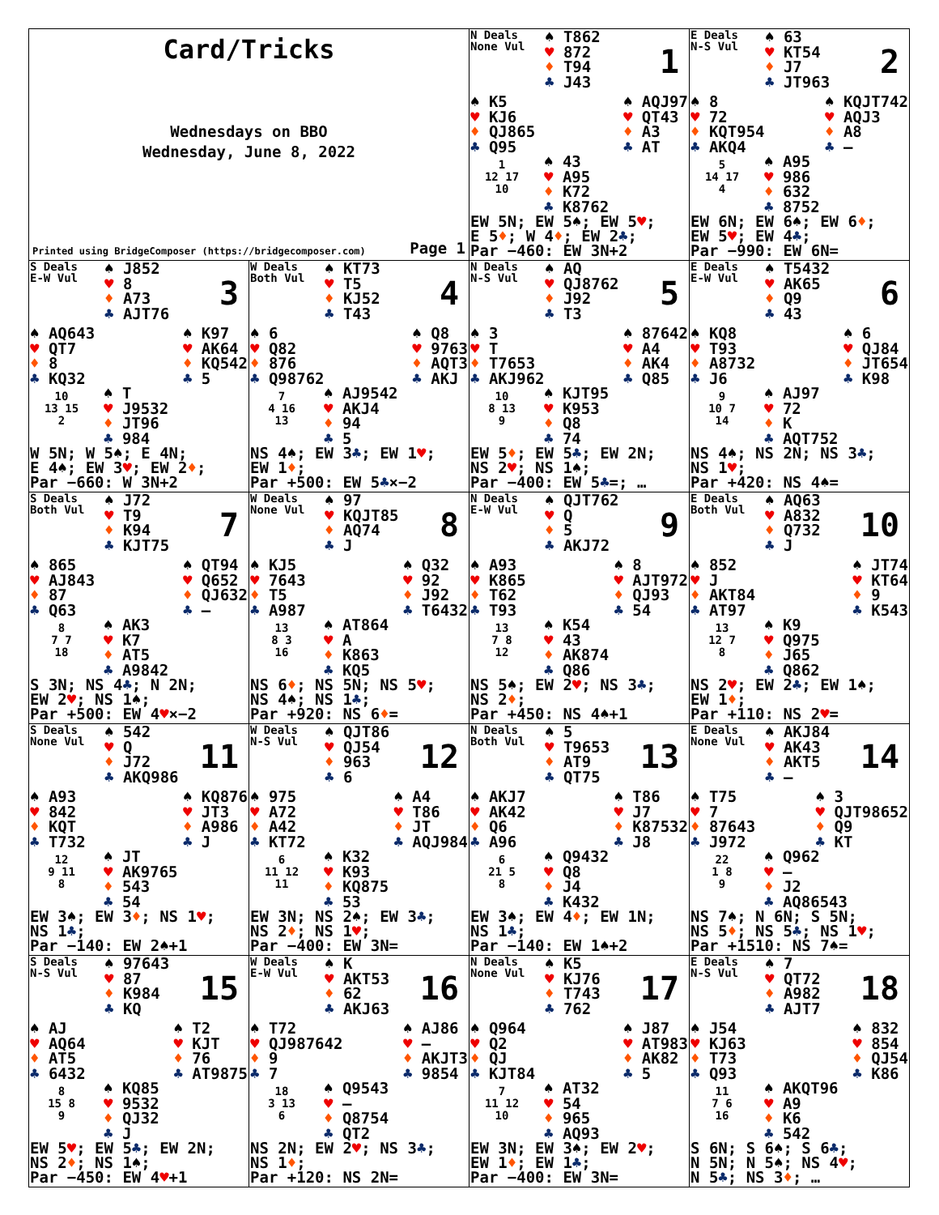Card/Tricks
Wednesdays on BBO
Wednesday, June 8, 2022
Printed using BridgeComposer (https://bridgecomposer.com) Page 1
N Deals
None Vul
♠ T862
♥ 872
♦ T94
♣ J43
1
♠ K5
♥ KJ6
♦ QJ865
♣ Q95
♠ AQJ97
♥ QT43
♦ A3
♣ AT
1
12 17
10
♠ 43
♥ A95
♦ K72
♣ K8762
EW 5N; EW 5♠; EW 5♥;
E 5♦; W 4♦; EW 2♣;
Par −460: EW 3N+2
E Deals
N-S Vul
♠ 63
♥ KT54
♦ J7
♣ JT963
2
♠ 8
♥ 72
♦ KQT954
♣ AKQ4
♠ KQJT742
♥ AQJ3
♦ A8
♣ —
5
14 17
4
♠ A95
♥ 986
♦ 632
♣ 8752
EW 6N; EW 6♠; EW 6♦;
EW 5♥; EW 4♣;
Par −990: EW 6N=
S Deals
E-W Vul
♠ J852
♥ 8
♦ A73
♣ AJT76
3
♠ AQ643
♥ QT7
♦ 8
♣ KQ32
♠ K97
♥ AK64
♦ KQ542
♣ 5
10
13 15
2
♠ T
♥ J9532
♦ JT96
♣ 984
W 5N; W 5♠; E 4N;
E 4♠; EW 3♥; EW 2♦;
Par −660: W 3N+2
W Deals
Both Vul
♠ KT73
♥ T5
♦ KJ52
♣ T43
4
♠ 6
♥ Q82
♦ 876
♣ Q98762
♠ Q8
♥ 9763
♦ AQT3
♣ AKJ
7
4 16
13
♠ AJ9542
♥ AKJ4
♦ 94
♣ 5
NS 4♠; EW 3♣; EW 1♥;
EW 1♦;
Par +500: EW 5♣×−2
N Deals
N-S Vul
♠ AQ
♥ QJ8762
♦ J92
♣ T3
5
♠ 3
♥ T
♦ T7653
♣ AKJ962
♠ 87642
♥ A4
♦ AK4
♣ Q85
10
8 13
9
♠ KJT95
♥ K953
♦ Q8
♣ 74
EW 5♦; EW 5♣; EW 2N;
NS 2♥; NS 1♠;
Par −400: EW 5♣=; …
E Deals
E-W Vul
♠ T5432
♥ AK65
♦ Q9
♣ 43
6
♠ KQ8
♥ T93
♦ A8732
♣ J6
♠ 6
♥ QJ84
♦ JT654
♣ K98
9
10 7
14
♠ AJ97
♥ 72
♦ K
♣ AQT752
NS 4♠; NS 2N; NS 3♣;
NS 1♥;
Par +420: NS 4♠=
S Deals
Both Vul
♠ J72
♥ T9
♦ K94
♣ KJT75
7
♠ 865
♥ AJ843
♦ 87
♣ Q63
♠ QT94
♥ Q652
♦ QJ632
♣ —
8
7 7
18
♠ AK3
♥ K7
♦ AT5
♣ A9842
S 3N; NS 4♣; N 2N;
EW 2♥; NS 1♠;
Par +500: EW 4♥×−2
W Deals
None Vul
♠ 97
♥ KQJT85
♦ AQ74
♣ J
8
♠ KJ5
♥ 7643
♦ T5
♣ A987
♠ Q32
♥ 92
♦ J92
♣ T6432
13
8 3
16
♠ AT864
♥ A
♦ K863
♣ KQ5
NS 6♦; NS 5N; NS 5♥;
NS 4♠; NS 1♣;
Par +920: NS 6♦=
N Deals
E-W Vul
♠ QJT762
♥ Q
♦ 5
♣ AKJ72
9
♠ A93
♥ K865
♦ T62
♣ T93
♠ 8
♥ AJT972
♦ QJ93
♣ 54
13
7 8
12
♠ K54
♥ 43
♦ AK874
♣ Q86
NS 5♠; EW 2♥; NS 3♣;
NS 2♦;
Par +450: NS 4♠+1
E Deals
Both Vul
♠ AQ63
♥ A832
♦ Q732
♣ J
10
♠ 852
♥ J
♦ AKT84
♣ AT97
♠ JT74
♥ KT64
♦ 9
♣ K543
13
12 7
8
♠ K9
♥ Q975
♦ J65
♣ Q862
NS 2♥; EW 2♣; EW 1♠;
EW 1♦;
Par +110: NS 2♥=
S Deals
None Vul
♠ 542
♥ Q
♦ J72
♣ AKQ986
11
♠ A93
♥ 842
♦ KQT
♣ T732
♠ KQ876
♥ JT3
♦ A986
♣ J
12
9 11
8
♠ JT
♥ AK9765
♦ 543
♣ 54
EW 3♠; EW 3♦; NS 1♥;
NS 1♣;
Par −140: EW 2♠+1
W Deals
N-S Vul
♠ QJT86
♥ QJ54
♦ 963
♣ 6
12
♠ 975
♥ A72
♦ A42
♣ KT72
♠ A4
♥ T86
♦ JT
♣ AQJ984
6
11 12
11
♠ K32
♥ K93
♦ KQ875
♣ 53
EW 3N; NS 2♠; EW 3♣;
NS 2♦; NS 1♥;
Par −400: EW 3N=
N Deals
Both Vul
♠ 5
♥ T9653
♦ AT9
♣ QT75
13
♠ AKJ7
♥ AK42
♦ Q6
♣ A96
♠ T86
♥ J7
♦ K87532
♣ J8
6
21 5
8
♠ Q9432
♥ Q8
♦ J4
♣ K432
EW 3♠; EW 4♦; EW 1N;
NS 1♣;
Par −140: EW 1♠+2
E Deals
None Vul
♠ AKJ84
♥ AK43
♦ AKT5
♣ —
14
♠ T75
♥ 7
♦ 87643
♣ J972
♠ 3
♥ QJT98652
♦ Q9
♣ KT
22
1 8
9
♠ Q962
♥ —
♦ J2
♣ AQ86543
NS 7♠; N 6N; S 5N;
NS 5♦; NS 5♣; NS 1♥;
Par +1510: NS 7♠=
S Deals
N-S Vul
♠ 97643
♥ 87
♦ K984
♣ KQ
15
♠ AJ
♥ AQ64
♦ AT5
♣ 6432
♠ T2
♥ KJT
♦ 76
♣ AT9875
8
15 8
9
♠ KQ85
♥ 9532
♦ QJ32
♣ J
EW 5♥; EW 5♣; EW 2N;
NS 2♦; NS 1♠;
Par −450: EW 4♥+1
W Deals
E-W Vul
♠ K
♥ AKT53
♦ 62
♣ AKJ63
16
♠ T72
♥ QJ987642
♦ 9
♣ 7
♠ AJ86
♥ —
♦ AKJT3
♣ 9854
18
3 13
6
♠ Q9543
♥ —
♦ Q8754
♣ QT2
NS 2N; EW 2♥; NS 3♣;
NS 1♦;
Par +120: NS 2N=
N Deals
None Vul
♠ K5
♥ KJ76
♦ T743
♣ 762
17
♠ Q964
♥ Q2
♦ QJ
♣ KJT84
♠ J87
♥ AT983
♦ AK82
♣ 5
7
11 12
10
♠ AT32
♥ 54
♦ 965
♣ AQ93
EW 3N; EW 3♠; EW 2♥;
EW 1♦; EW 1♣;
Par −400: EW 3N=
E Deals
N-S Vul
♠ 7
♥ QT72
♦ A982
♣ AJT7
18
♠ J54
♥ KJ63
♦ T73
♣ Q93
♠ 832
♥ 854
♦ QJ54
♣ K86
11
7 6
16
♠ AKQT96
♥ A9
♦ K6
♣ 542
S 6N; S 6♠; S 6♣;
N 5N; N 5♠; NS 4♥;
N 5♣; NS 3♦; …